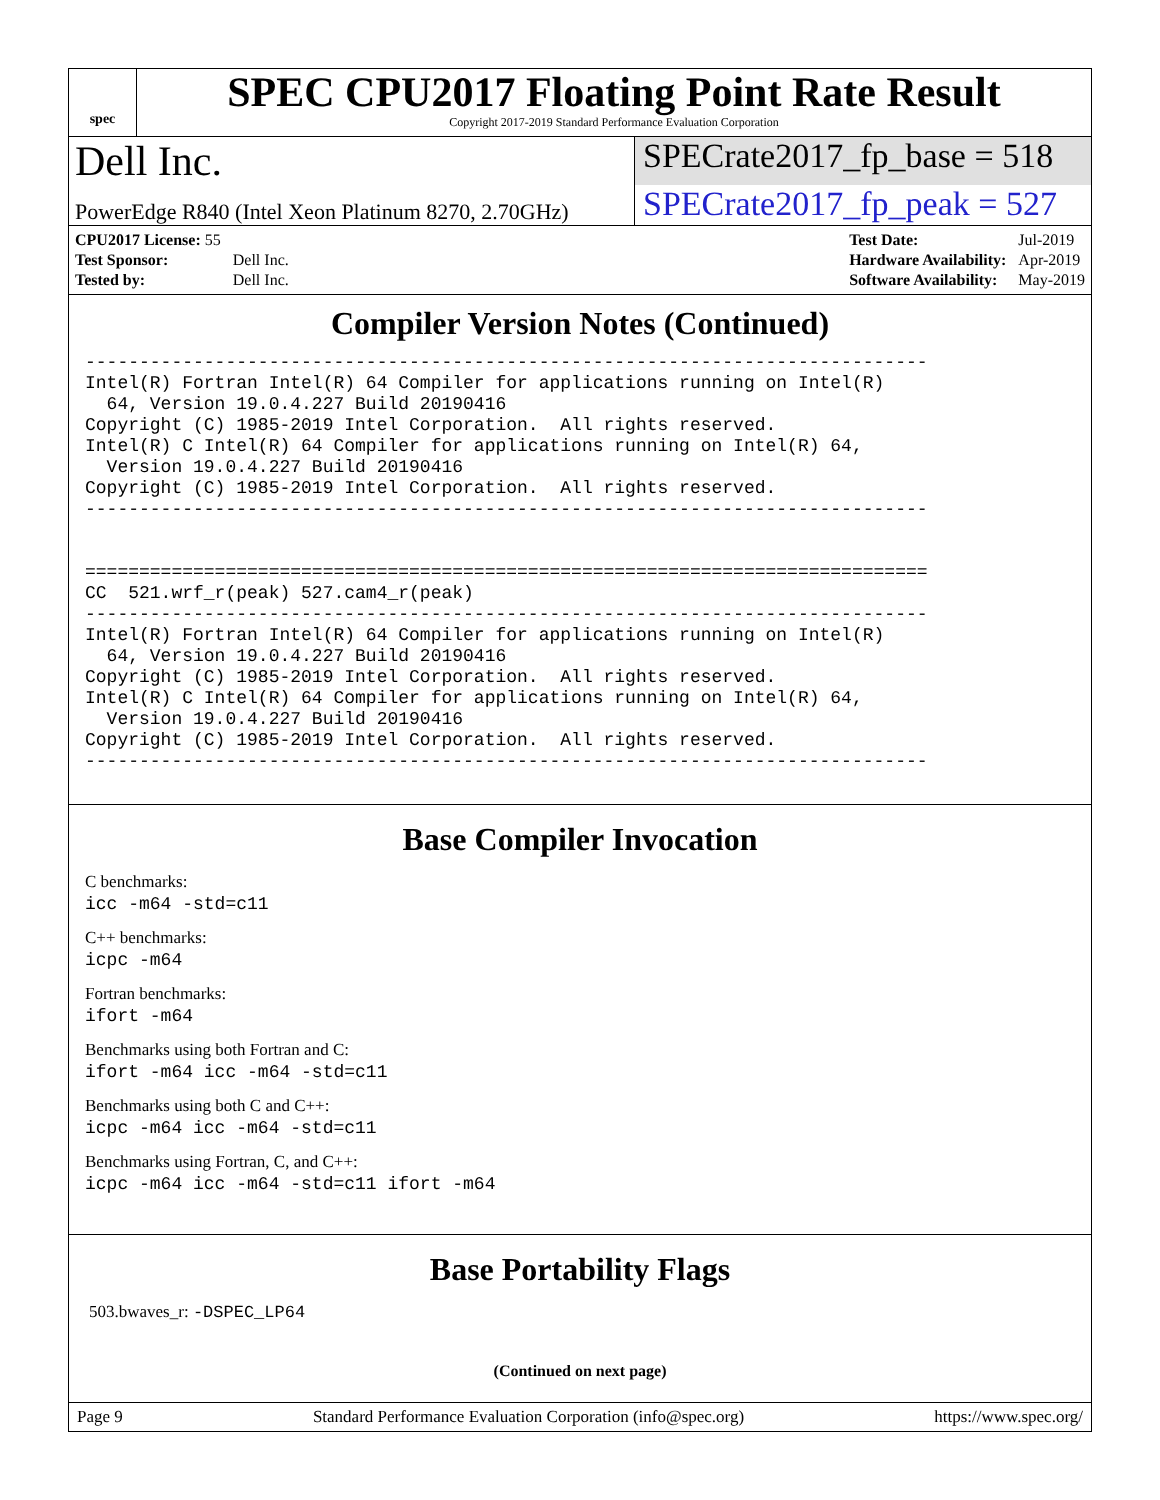spec
SPEC CPU2017 Floating Point Rate Result
Copyright 2017-2019 Standard Performance Evaluation Corporation
Dell Inc.
SPECrate2017_fp_base = 518
PowerEdge R840 (Intel Xeon Platinum 8270, 2.70GHz)
SPECrate2017_fp_peak = 527
| CPU2017 License: 55 | |
| Test Sponsor: | Dell Inc. |
| Tested by: | Dell Inc. |
| Test Date: | Jul-2019 |
| Hardware Availability: | Apr-2019 |
| Software Availability: | May-2019 |
Compiler Version Notes (Continued)
------------------------------------------------------------------------------
Intel(R) Fortran Intel(R) 64 Compiler for applications running on Intel(R)
  64, Version 19.0.4.227 Build 20190416
Copyright (C) 1985-2019 Intel Corporation.  All rights reserved.
Intel(R) C Intel(R) 64 Compiler for applications running on Intel(R) 64,
  Version 19.0.4.227 Build 20190416
Copyright (C) 1985-2019 Intel Corporation.  All rights reserved.
------------------------------------------------------------------------------


==============================================================================
CC  521.wrf_r(peak) 527.cam4_r(peak)
------------------------------------------------------------------------------
Intel(R) Fortran Intel(R) 64 Compiler for applications running on Intel(R)
  64, Version 19.0.4.227 Build 20190416
Copyright (C) 1985-2019 Intel Corporation.  All rights reserved.
Intel(R) C Intel(R) 64 Compiler for applications running on Intel(R) 64,
  Version 19.0.4.227 Build 20190416
Copyright (C) 1985-2019 Intel Corporation.  All rights reserved.
------------------------------------------------------------------------------
Base Compiler Invocation
C benchmarks:
icc -m64 -std=c11
C++ benchmarks:
icpc -m64
Fortran benchmarks:
ifort -m64
Benchmarks using both Fortran and C:
ifort -m64 icc -m64 -std=c11
Benchmarks using both C and C++:
icpc -m64 icc -m64 -std=c11
Benchmarks using Fortran, C, and C++:
icpc -m64 icc -m64 -std=c11 ifort -m64
Base Portability Flags
503.bwaves_r: -DSPEC_LP64
(Continued on next page)
Page 9 Standard Performance Evaluation Corporation (info@spec.org) https://www.spec.org/